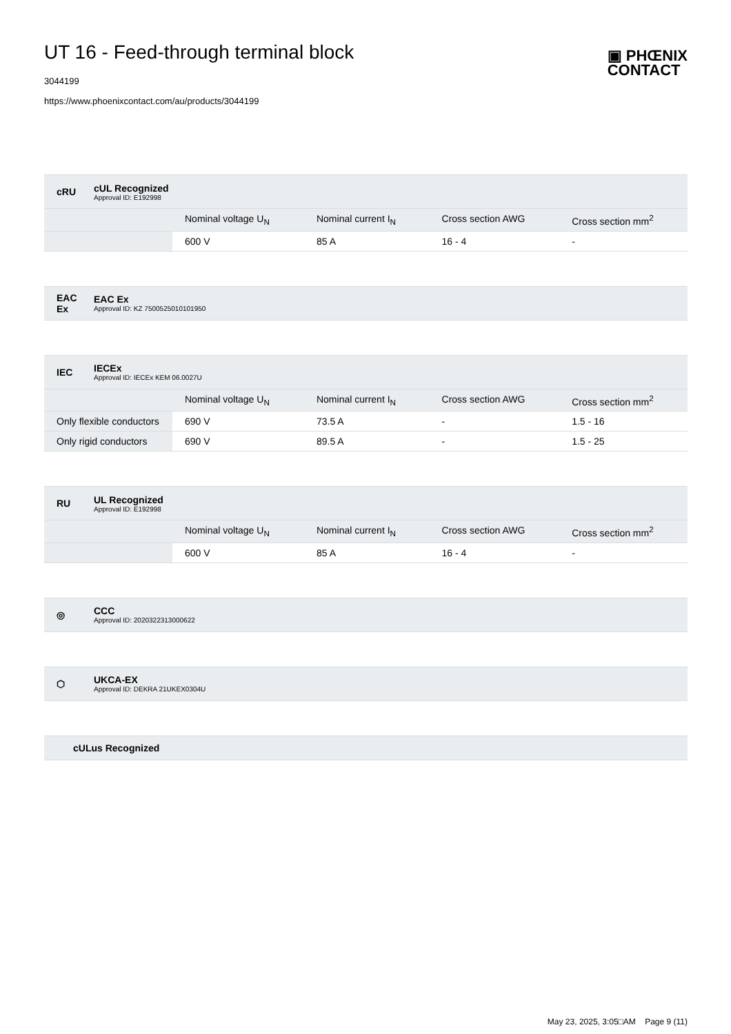UT 16 - Feed-through terminal block
3044199
https://www.phoenixcontact.com/au/products/3044199
▣ PHŒNIX
CONTACT
cRU
cUL Recognized
Approval ID: E192998
| | Nominal voltage U<sub>N</sub> | Nominal current I<sub>N</sub> | Cross section AWG | Cross section mm<sup>2</sup> |
| --- | --- | --- | --- | --- |
| | 600 V | 85 A | 16 - 4 | - |
EAC Ex
EAC Ex
Approval ID: KZ 7500525010101950
IEC
IECEx
Approval ID: IECEx KEM 06.0027U
| | Nominal voltage U<sub>N</sub> | Nominal current I<sub>N</sub> | Cross section AWG | Cross section mm<sup>2</sup> |
| --- | --- | --- | --- | --- |
| Only flexible conductors | 690 V | 73.5 A | - | 1.5 - 16 |
| Only rigid conductors | 690 V | 89.5 A | - | 1.5 - 25 |
RU
UL Recognized
Approval ID: E192998
| | Nominal voltage U<sub>N</sub> | Nominal current I<sub>N</sub> | Cross section AWG | Cross section mm<sup>2</sup> |
| --- | --- | --- | --- | --- |
| | 600 V | 85 A | 16 - 4 | - |
◎
CCC
Approval ID: 2020322313000622
⬡
UKCA-EX
Approval ID: DEKRA 21UKEX0304U
cULus Recognized
May 23, 2025, 3:05□AM Page 9 (11)